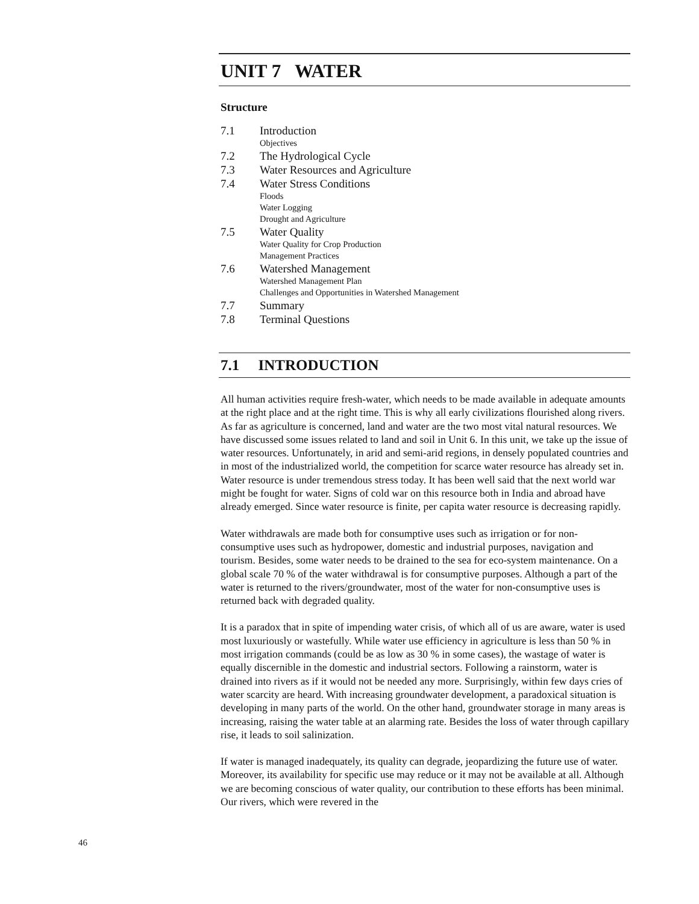UNIT 7 WATER
Structure
7.1 Introduction
Objectives
7.2 The Hydrological Cycle
7.3 Water Resources and Agriculture
7.4 Water Stress Conditions
Floods
Water Logging
Drought and Agriculture
7.5 Water Quality
Water Quality for Crop Production
Management Practices
7.6 Watershed Management
Watershed Management Plan
Challenges and Opportunities in Watershed Management
7.7 Summary
7.8 Terminal Questions
7.1 INTRODUCTION
All human activities require fresh-water, which needs to be made available in adequate amounts at the right place and at the right time. This is why all early civilizations flourished along rivers. As far as agriculture is concerned, land and water are the two most vital natural resources. We have discussed some issues related to land and soil in Unit 6. In this unit, we take up the issue of water resources. Unfortunately, in arid and semi-arid regions, in densely populated countries and in most of the industrialized world, the competition for scarce water resource has already set in. Water resource is under tremendous stress today. It has been well said that the next world war might be fought for water. Signs of cold war on this resource both in India and abroad have already emerged. Since water resource is finite, per capita water resource is decreasing rapidly.
Water withdrawals are made both for consumptive uses such as irrigation or for non-consumptive uses such as hydropower, domestic and industrial purposes, navigation and tourism. Besides, some water needs to be drained to the sea for eco-system maintenance. On a global scale 70 % of the water withdrawal is for consumptive purposes. Although a part of the water is returned to the rivers/groundwater, most of the water for non-consumptive uses is returned back with degraded quality.
It is a paradox that in spite of impending water crisis, of which all of us are aware, water is used most luxuriously or wastefully. While water use efficiency in agriculture is less than 50 % in most irrigation commands (could be as low as 30 % in some cases), the wastage of water is equally discernible in the domestic and industrial sectors. Following a rainstorm, water is drained into rivers as if it would not be needed any more. Surprisingly, within few days cries of water scarcity are heard. With increasing groundwater development, a paradoxical situation is developing in many parts of the world. On the other hand, groundwater storage in many areas is increasing, raising the water table at an alarming rate. Besides the loss of water through capillary rise, it leads to soil salinization.
If water is managed inadequately, its quality can degrade, jeopardizing the future use of water. Moreover, its availability for specific use may reduce or it may not be available at all. Although we are becoming conscious of water quality, our contribution to these efforts has been minimal. Our rivers, which were revered in the
46